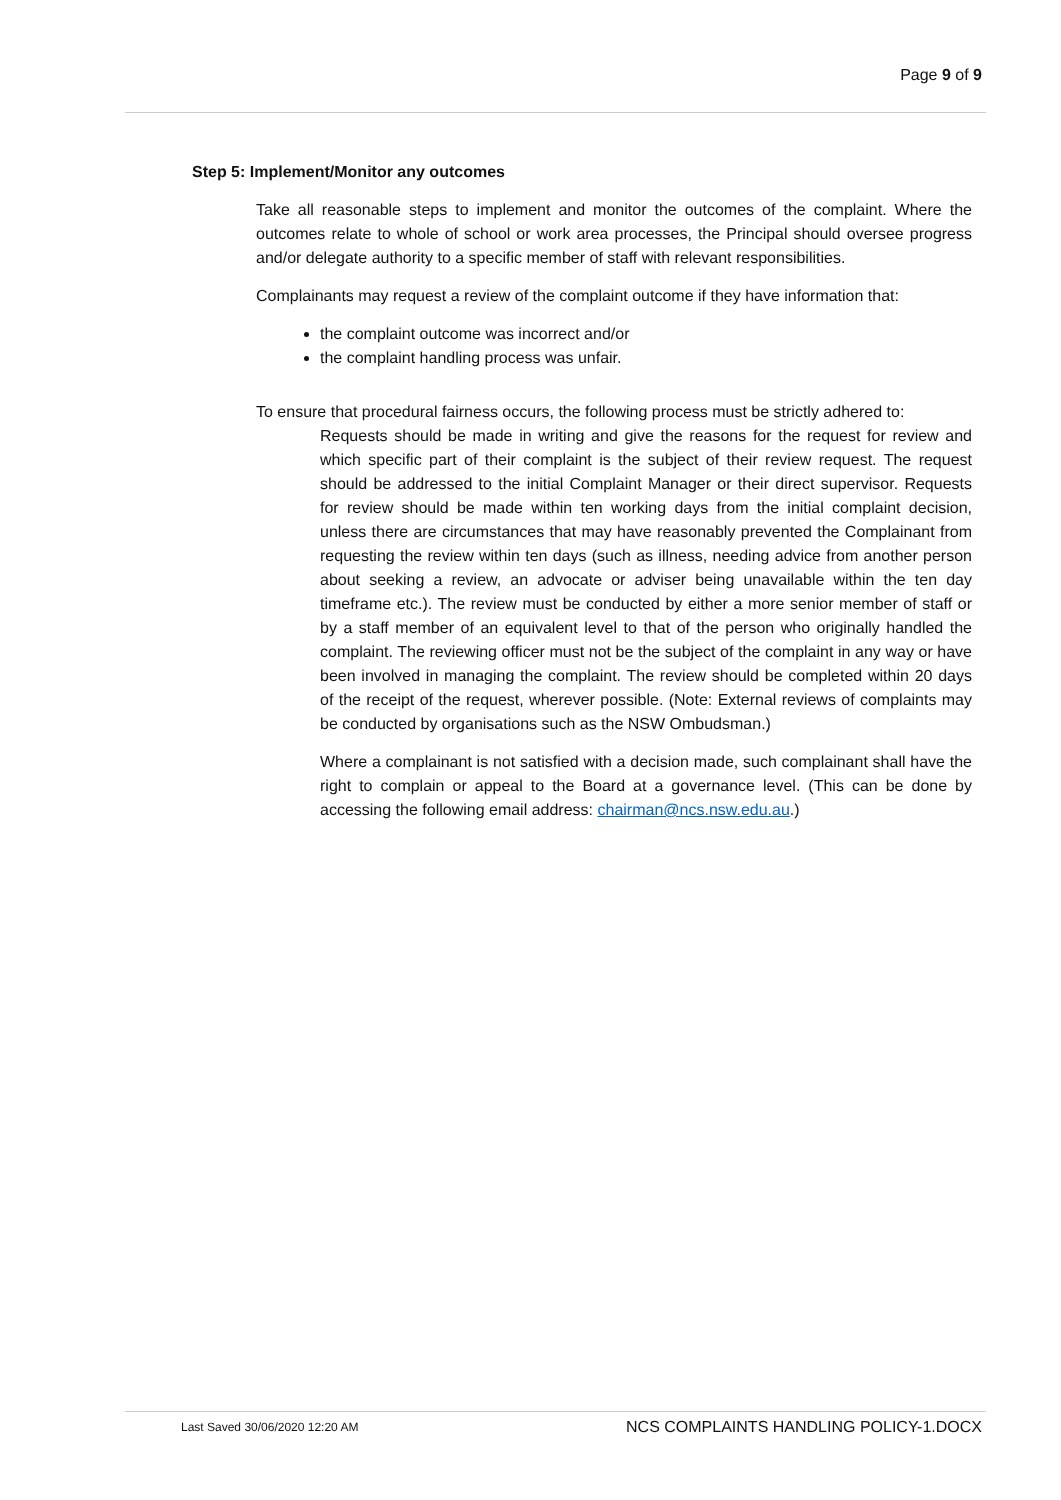Page 9 of 9
Step 5: Implement/Monitor any outcomes
Take all reasonable steps to implement and monitor the outcomes of the complaint. Where the outcomes relate to whole of school or work area processes, the Principal should oversee progress and/or delegate authority to a specific member of staff with relevant responsibilities.
Complainants may request a review of the complaint outcome if they have information that:
the complaint outcome was incorrect and/or
the complaint handling process was unfair.
To ensure that procedural fairness occurs, the following process must be strictly adhered to:
Requests should be made in writing and give the reasons for the request for review and which specific part of their complaint is the subject of their review request. The request should be addressed to the initial Complaint Manager or their direct supervisor. Requests for review should be made within ten working days from the initial complaint decision, unless there are circumstances that may have reasonably prevented the Complainant from requesting the review within ten days (such as illness, needing advice from another person about seeking a review, an advocate or adviser being unavailable within the ten day timeframe etc.). The review must be conducted by either a more senior member of staff or by a staff member of an equivalent level to that of the person who originally handled the complaint. The reviewing officer must not be the subject of the complaint in any way or have been involved in managing the complaint. The review should be completed within 20 days of the receipt of the request, wherever possible. (Note: External reviews of complaints may be conducted by organisations such as the NSW Ombudsman.)
Where a complainant is not satisfied with a decision made, such complainant shall have the right to complain or appeal to the Board at a governance level. (This can be done by accessing the following email address: chairman@ncs.nsw.edu.au.)
Last Saved 30/06/2020 12:20 AM NCS COMPLAINTS HANDLING POLICY-1.DOCX